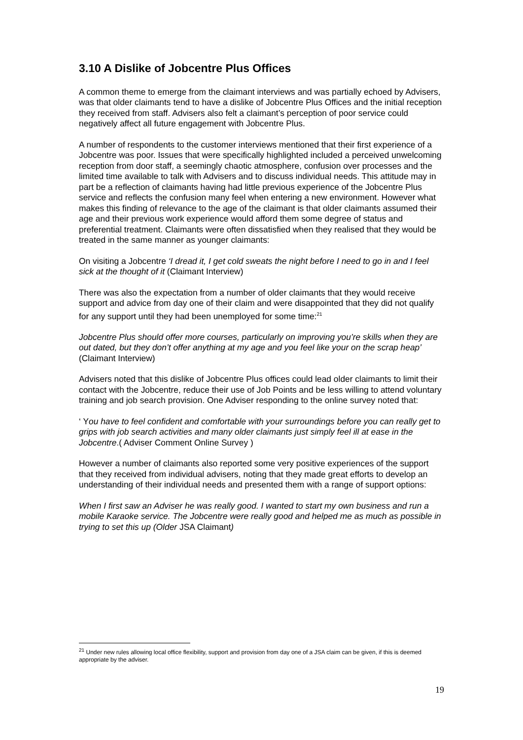3.10 A Dislike of Jobcentre Plus Offices
A common theme to emerge from the claimant interviews and was partially echoed by Advisers, was that older claimants tend to have a dislike of Jobcentre Plus Offices and the initial reception they received from staff. Advisers also felt a claimant’s perception of poor service could negatively affect all future engagement with Jobcentre Plus.
A number of respondents to the customer interviews mentioned that their first experience of a Jobcentre was poor. Issues that were specifically highlighted included a perceived unwelcoming reception from door staff, a seemingly chaotic atmosphere, confusion over processes and the limited time available to talk with Advisers and to discuss individual needs. This attitude may in part be a reflection of claimants having had little previous experience of the Jobcentre Plus service and reflects the confusion many feel when entering a new environment. However what makes this finding of relevance to the age of the claimant is that older claimants assumed their age and their previous work experience would afford them some degree of status and preferential treatment. Claimants were often dissatisfied when they realised that they would be treated in the same manner as younger claimants:
On visiting a Jobcentre ‘I dread it, I get cold sweats the night before I need to go in and I feel sick at the thought of it (Claimant Interview)
There was also the expectation from a number of older claimants that they would receive support and advice from day one of their claim and were disappointed that they did not qualify for any support until they had been unemployed for some time:<sup>21</sup>
Jobcentre Plus should offer more courses, particularly on improving you’re skills when they are out dated, but they don’t offer anything at my age and you feel like your on the scrap heap’ (Claimant Interview)
Advisers noted that this dislike of Jobcentre Plus offices could lead older claimants to limit their contact with the Jobcentre, reduce their use of Job Points and be less willing to attend voluntary training and job search provision. One Adviser responding to the online survey noted that:
‘ You have to feel confident and comfortable with your surroundings before you can really get to grips with job search activities and many older claimants just simply feel ill at ease in the Jobcentre.( Adviser Comment Online Survey )
However a number of claimants also reported some very positive experiences of the support that they received from individual advisers, noting that they made great efforts to develop an understanding of their individual needs and presented them with a range of support options:
When I first saw an Adviser he was really good. I wanted to start my own business and run a mobile Karaoke service. The Jobcentre were really good and helped me as much as possible in trying to set this up (Older JSA Claimant)
<sup>21</sup> Under new rules allowing local office flexibility, support and provision from day one of a JSA claim can be given, if this is deemed appropriate by the adviser.
19